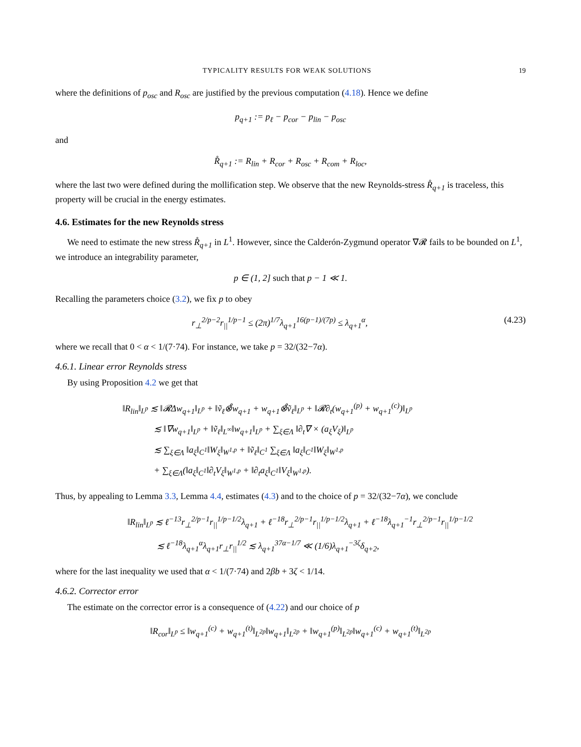TYPICALITY RESULTS FOR WEAK SOLUTIONS 19
where the definitions of p<sub>osc</sub> and R<sub>osc</sub> are justified by the previous computation (4.18). Hence we define
p<sub>q+1</sub> := p<sub>ℓ</sub> − p<sub>cor</sub> − p<sub>lin</sub> − p<sub>osc</sub>
and
R̊<sub>q+1</sub> := R<sub>lin</sub> + R<sub>cor</sub> + R<sub>osc</sub> + R<sub>com</sub> + R<sub>loc</sub>,
where the last two were defined during the mollification step. We observe that the new Reynolds-stress R̊<sub>q+1</sub> is traceless, this property will be crucial in the energy estimates.
4.6. Estimates for the new Reynolds stress
We need to estimate the new stress R̊<sub>q+1</sub> in L<sup>1</sup>. However, since the Calderón-Zygmund operator ∇𝓡 fails to be bounded on L<sup>1</sup>, we introduce an integrability parameter,
p ∈ (1, 2] such that p − 1 ≪ 1.
Recalling the parameters choice (3.2), we fix p to obey
r<sub>⊥</sub><sup>2/p−2</sup>r<sub>||</sub><sup>1/p−1</sup> ≤ (2π)<sup>1/7</sup>λ<sub>q+1</sub><sup>16(p−1)/(7p)</sup> ≤ λ<sub>q+1</sub><sup>α</sup>, (4.23)
where we recall that 0 < α < 1/(7·74). For instance, we take p = 32/(32−7α).
4.6.1. Linear error Reynolds stress
By using Proposition 4.2 we get that
‖R<sub>lin</sub>‖<sub>L<sup>p</sup></sub> ≲ ‖𝓡Δw<sub>q+1</sub>‖<sub>L<sup>p</sup></sub> + ‖ṽ<sub>ℓ</sub>⊗̊w<sub>q+1</sub> + w<sub>q+1</sub>⊗̊ṽ<sub>ℓ</sub>‖<sub>L<sup>p</sup></sub> + ‖𝓡∂<sub>t</sub>(w<sub>q+1</sub><sup>(p)</sup> + w<sub>q+1</sub><sup>(c)</sup>)‖<sub>L<sup>p</sup></sub>
≲ ‖∇w<sub>q+1</sub>‖<sub>L<sup>p</sup></sub> + ‖ṽ<sub>ℓ</sub>‖<sub>L<sup>∞</sup></sub>‖w<sub>q+1</sub>‖<sub>L<sup>p</sup></sub> + ∑<sub>ξ∈Λ</sub> ‖∂<sub>t</sub>∇ × (a<sub>ξ</sub>V<sub>ξ</sub>)‖<sub>L<sup>p</sup></sub>
≲ ∑<sub>ξ∈Λ</sub> ‖a<sub>ξ</sub>‖<sub>C<sup>1</sup></sub>‖W<sub>ξ</sub>‖<sub>W<sup>1,p</sup></sub> + ‖ṽ<sub>ℓ</sub>‖<sub>C<sup>1</sup></sub> ∑<sub>ξ∈Λ</sub> ‖a<sub>ξ</sub>‖<sub>C<sup>1</sup></sub>‖W<sub>ξ</sub>‖<sub>W<sup>1,p</sup></sub>
+ ∑<sub>ξ∈Λ</sub>(‖a<sub>ξ</sub>‖<sub>C<sup>1</sup></sub>‖∂<sub>t</sub>V<sub>ξ</sub>‖<sub>W<sup>1,p</sup></sub> + ‖∂<sub>t</sub>a<sub>ξ</sub>‖<sub>C<sup>1</sup></sub>‖V<sub>ξ</sub>‖<sub>W<sup>1,p</sup></sub>).
Thus, by appealing to Lemma 3.3, Lemma 4.4, estimates (4.3) and to the choice of p = 32/(32−7α), we conclude
‖R<sub>lin</sub>‖<sub>L<sup>p</sup></sub> ≲ ℓ<sup>−13</sup>r<sub>⊥</sub><sup>2/p−1</sup>r<sub>||</sub><sup>1/p−1/2</sup>λ<sub>q+1</sub> + ℓ<sup>−18</sup>r<sub>⊥</sub><sup>2/p−1</sup>r<sub>||</sub><sup>1/p−1/2</sup>λ<sub>q+1</sub> + ℓ<sup>−18</sup>λ<sub>q+1</sub><sup>−1</sup>r<sub>⊥</sub><sup>2/p−1</sup>r<sub>||</sub><sup>1/p−1/2</sup>
≲ ℓ<sup>−18</sup>λ<sub>q+1</sub><sup>α</sup>λ<sub>q+1</sub>r<sub>⊥</sub>r<sub>||</sub><sup>1/2</sup> ≲ λ<sub>q+1</sub><sup>37α−1/7</sup> ≪ (1/6)λ<sub>q+1</sub><sup>−3ζ</sup>δ<sub>q+2</sub>,
where for the last inequality we used that α < 1/(7·74) and 2βb + 3ζ < 1/14.
4.6.2. Corrector error
The estimate on the corrector error is a consequence of (4.22) and our choice of p
‖R<sub>cor</sub>‖<sub>L<sup>p</sup></sub> ≤ ‖w<sub>q+1</sub><sup>(c)</sup> + w<sub>q+1</sub><sup>(t)</sup>‖<sub>L<sup>2p</sup></sub>‖w<sub>q+1</sub>‖<sub>L<sup>2p</sup></sub> + ‖w<sub>q+1</sub><sup>(p)</sup>‖<sub>L<sup>2p</sup></sub>‖w<sub>q+1</sub><sup>(c)</sup> + w<sub>q+1</sub><sup>(t)</sup>‖<sub>L<sup>2p</sup></sub>